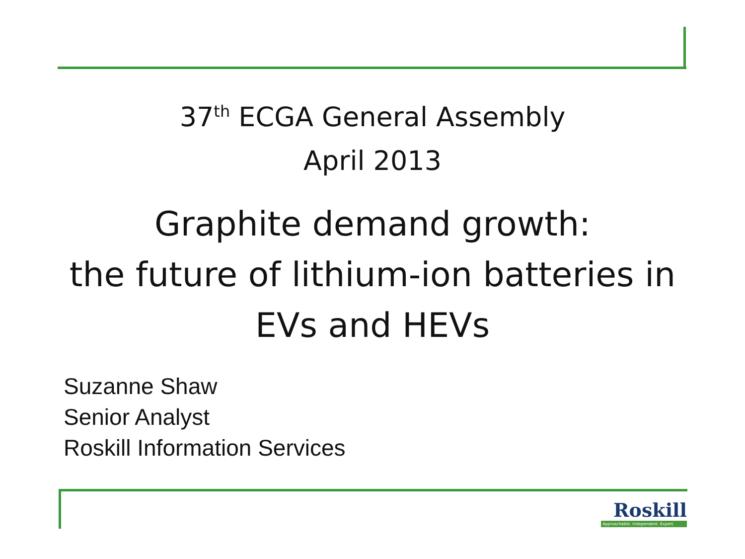37<sup>th</sup> ECGA General Assembly
April 2013
Graphite demand growth:
the future of lithium-ion batteries in
EVs and HEVs
Suzanne Shaw
Senior Analyst
Roskill Information Services
Roskill
Approachable. Independent. Expert.